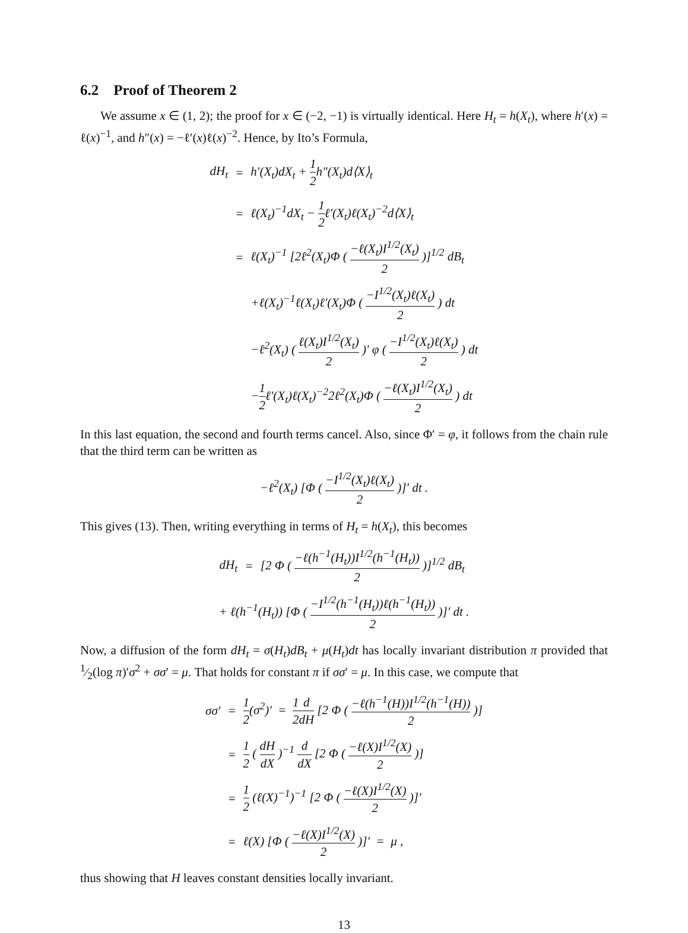6.2 Proof of Theorem 2
We assume x ∈ (1, 2); the proof for x ∈ (−2, −1) is virtually identical. Here H<sub>t</sub> = h(X<sub>t</sub>), where h′(x) = ℓ(x)<sup>−1</sup>, and h″(x) = −ℓ′(x)ℓ(x)<sup>−2</sup>. Hence, by Ito’s Formula,
| dH<sub>t</sub> | = | h′(X<sub>t</sub>)dX<sub>t</sub> + 1 2 h″(X<sub>t</sub>)d⟨X⟩<sub>t</sub> |
| | = | ℓ(X<sub>t</sub>)<sup>−1</sup>dX<sub>t</sub> − 1 2 ℓ′(X<sub>t</sub>)ℓ(X<sub>t</sub>)<sup>−2</sup>d⟨X⟩<sub>t</sub> |
| | = | ℓ(X<sub>t</sub>)<sup>−1</sup> [2ℓ<sup>2</sup>(X<sub>t</sub>)Φ ( −ℓ(X<sub>t</sub>)I<sup>1/2</sup>(X<sub>t</sub>) 2 )]<sup>1/2</sup> dB<sub>t</sub> |
| | | +ℓ(X<sub>t</sub>)<sup>−1</sup>ℓ(X<sub>t</sub>)ℓ′(X<sub>t</sub>)Φ ( −I<sup>1/2</sup>(X<sub>t</sub>)ℓ(X<sub>t</sub>) 2 ) dt |
| | | −ℓ<sup>2</sup>(X<sub>t</sub>) ( ℓ(X<sub>t</sub>)I<sup>1/2</sup>(X<sub>t</sub>) 2 )′ φ ( −I<sup>1/2</sup>(X<sub>t</sub>)ℓ(X<sub>t</sub>) 2 ) dt |
| | | − 1 2 ℓ′(X<sub>t</sub>)ℓ(X<sub>t</sub>)<sup>−2</sup>2ℓ<sup>2</sup>(X<sub>t</sub>)Φ ( −ℓ(X<sub>t</sub>)I<sup>1/2</sup>(X<sub>t</sub>) 2 ) dt |
In this last equation, the second and fourth terms cancel. Also, since Φ′ = φ, it follows from the chain rule that the third term can be written as
| −ℓ<sup>2</sup>(X<sub>t</sub>) [Φ ( −I<sup>1/2</sup>(X<sub>t</sub>)ℓ(X<sub>t</sub>) 2 )]′ dt . |
This gives (13). Then, writing everything in terms of H<sub>t</sub> = h(X<sub>t</sub>), this becomes
| dH<sub>t</sub> | = | [2 Φ ( −ℓ(h<sup>−1</sup>(H<sub>t</sub>))I<sup>1/2</sup>(h<sup>−1</sup>(H<sub>t</sub>)) 2 )]<sup>1/2</sup> dB<sub>t</sub> |
| + ℓ(h<sup>−1</sup>(H<sub>t</sub>)) [Φ ( −I<sup>1/2</sup>(h<sup>−1</sup>(H<sub>t</sub>))ℓ(h<sup>−1</sup>(H<sub>t</sub>)) 2 )]′ dt . | | |
Now, a diffusion of the form dH<sub>t</sub> = σ(H<sub>t</sub>)dB<sub>t</sub> + μ(H<sub>t</sub>)dt has locally invariant distribution π provided that 1⁄2(log π)′σ<sup>2</sup> + σσ′ = μ. That holds for constant π if σσ′ = μ. In this case, we compute that
| σσ′ | = | 1 2 (σ<sup>2</sup>)′ = 1 2 d dH [2 Φ ( −ℓ(h<sup>−1</sup>(H))I<sup>1/2</sup>(h<sup>−1</sup>(H)) 2 )] |
| | = | 1 2 ( dH dX )<sup>−1</sup> d dX [2 Φ ( −ℓ(X)I<sup>1/2</sup>(X) 2 )] |
| | = | 1 2 (ℓ(X)<sup>−1</sup>)<sup>−1</sup> [2 Φ ( −ℓ(X)I<sup>1/2</sup>(X) 2 )]′ |
| | = | ℓ(X) [Φ ( −ℓ(X)I<sup>1/2</sup>(X) 2 )]′ = μ , |
thus showing that H leaves constant densities locally invariant.
13